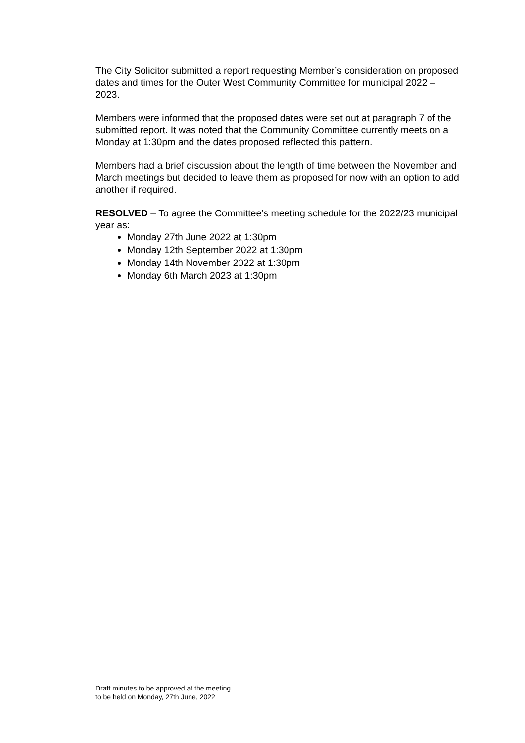The City Solicitor submitted a report requesting Member’s consideration on proposed dates and times for the Outer West Community Committee for municipal 2022 – 2023.
Members were informed that the proposed dates were set out at paragraph 7 of the submitted report. It was noted that the Community Committee currently meets on a Monday at 1:30pm and the dates proposed reflected this pattern.
Members had a brief discussion about the length of time between the November and March meetings but decided to leave them as proposed for now with an option to add another if required.
RESOLVED – To agree the Committee’s meeting schedule for the 2022/23 municipal year as:
Monday 27th June 2022 at 1:30pm
Monday 12th September 2022 at 1:30pm
Monday 14th November 2022 at 1:30pm
Monday 6th March 2023 at 1:30pm
Draft minutes to be approved at the meeting
to be held on Monday, 27th June, 2022